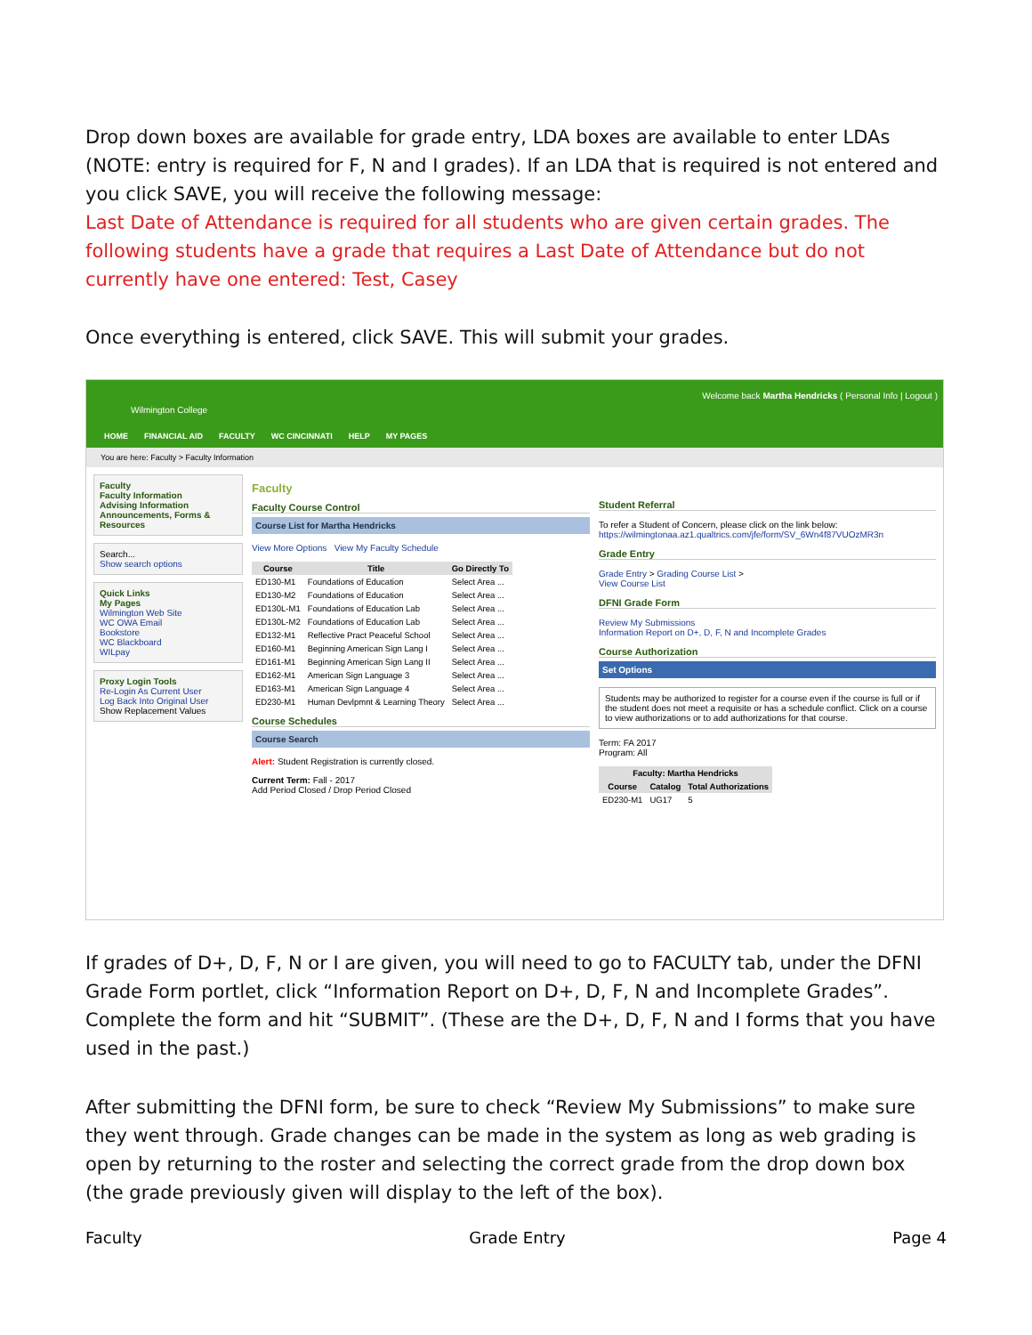Drop down boxes are available for grade entry, LDA boxes are available to enter LDAs (NOTE: entry is required for F, N and I grades). If an LDA that is required is not entered and you click SAVE, you will receive the following message:
Last Date of Attendance is required for all students who are given certain grades. The following students have a grade that requires a Last Date of Attendance but do not currently have one entered: Test, Casey
Once everything is entered, click SAVE. This will submit your grades.
Wilmington College
Welcome back Martha Hendricks ( Personal Info | Logout )
HOME FINANCIAL AID FACULTY WC CINCINNATI HELP MY PAGES
You are here: Faculty > Faculty Information
Faculty
Faculty Information
Advising Information
Announcements, Forms & Resources
Search...
Show search options
Quick Links
My Pages
Wilmington Web Site
WC OWA Email
Bookstore
WC Blackboard
WILpay
Proxy Login Tools
Re-Login As Current User
Log Back Into Original User
Show Replacement Values
Faculty
Faculty Course Control
Course List for Martha Hendricks
View More Options View My Faculty Schedule
| Course | Title | Go Directly To |
| --- | --- | --- |
| ED130-M1 | Foundations of Education | Select Area ... |
| ED130-M2 | Foundations of Education | Select Area ... |
| ED130L-M1 | Foundations of Education Lab | Select Area ... |
| ED130L-M2 | Foundations of Education Lab | Select Area ... |
| ED132-M1 | Reflective Pract Peaceful School | Select Area ... |
| ED160-M1 | Beginning American Sign Lang I | Select Area ... |
| ED161-M1 | Beginning American Sign Lang II | Select Area ... |
| ED162-M1 | American Sign Language 3 | Select Area ... |
| ED163-M1 | American Sign Language 4 | Select Area ... |
| ED230-M1 | Human Devlpmnt & Learning Theory | Select Area ... |
Course Schedules
Course Search
Alert: Student Registration is currently closed.
Current Term: Fall - 2017
Add Period Closed / Drop Period Closed
Student Referral
To refer a Student of Concern, please click on the link below:
https://wilmingtonaa.az1.qualtrics.com/jfe/form/SV_6Wn4f87VUOzMR3n
Grade Entry
Grade Entry > Grading Course List >
View Course List
DFNI Grade Form
Review My Submissions
Information Report on D+, D, F, N and Incomplete Grades
Course Authorization
Set Options
Students may be authorized to register for a course even if the course is full or if the student does not meet a requisite or has a schedule conflict. Click on a course to view authorizations or to add authorizations for that course.
Term: FA 2017
Program: All
| Faculty: Martha Hendricks | | |
| --- | --- | --- |
| Course | Catalog | Total Authorizations |
| ED230-M1 | UG17 | 5 |
If grades of D+, D, F, N or I are given, you will need to go to FACULTY tab, under the DFNI Grade Form portlet, click “Information Report on D+, D, F, N and Incomplete Grades”. Complete the form and hit “SUBMIT”. (These are the D+, D, F, N and I forms that you have used in the past.)
After submitting the DFNI form, be sure to check “Review My Submissions” to make sure they went through. Grade changes can be made in the system as long as web grading is open by returning to the roster and selecting the correct grade from the drop down box (the grade previously given will display to the left of the box).
Faculty Grade Entry Page 4